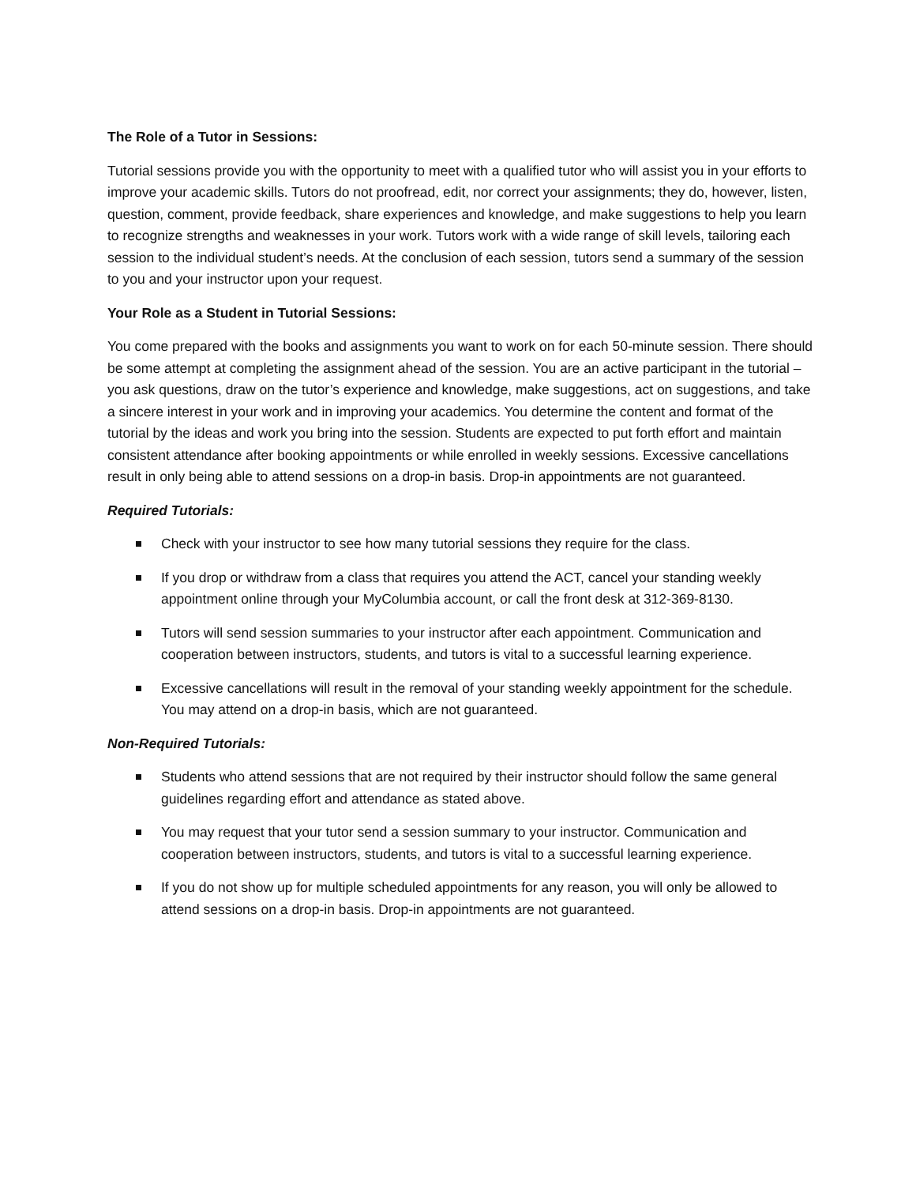The Role of a Tutor in Sessions:
Tutorial sessions provide you with the opportunity to meet with a qualified tutor who will assist you in your efforts to improve your academic skills. Tutors do not proofread, edit, nor correct your assignments; they do, however, listen, question, comment, provide feedback, share experiences and knowledge, and make suggestions to help you learn to recognize strengths and weaknesses in your work. Tutors work with a wide range of skill levels, tailoring each session to the individual student’s needs. At the conclusion of each session, tutors send a summary of the session to you and your instructor upon your request.
Your Role as a Student in Tutorial Sessions:
You come prepared with the books and assignments you want to work on for each 50-minute session. There should be some attempt at completing the assignment ahead of the session. You are an active participant in the tutorial – you ask questions, draw on the tutor’s experience and knowledge, make suggestions, act on suggestions, and take a sincere interest in your work and in improving your academics. You determine the content and format of the tutorial by the ideas and work you bring into the session. Students are expected to put forth effort and maintain consistent attendance after booking appointments or while enrolled in weekly sessions. Excessive cancellations result in only being able to attend sessions on a drop-in basis. Drop-in appointments are not guaranteed.
Required Tutorials:
Check with your instructor to see how many tutorial sessions they require for the class.
If you drop or withdraw from a class that requires you attend the ACT, cancel your standing weekly appointment online through your MyColumbia account, or call the front desk at 312-369-8130.
Tutors will send session summaries to your instructor after each appointment. Communication and cooperation between instructors, students, and tutors is vital to a successful learning experience.
Excessive cancellations will result in the removal of your standing weekly appointment for the schedule. You may attend on a drop-in basis, which are not guaranteed.
Non-Required Tutorials:
Students who attend sessions that are not required by their instructor should follow the same general guidelines regarding effort and attendance as stated above.
You may request that your tutor send a session summary to your instructor. Communication and cooperation between instructors, students, and tutors is vital to a successful learning experience.
If you do not show up for multiple scheduled appointments for any reason, you will only be allowed to attend sessions on a drop-in basis. Drop-in appointments are not guaranteed.